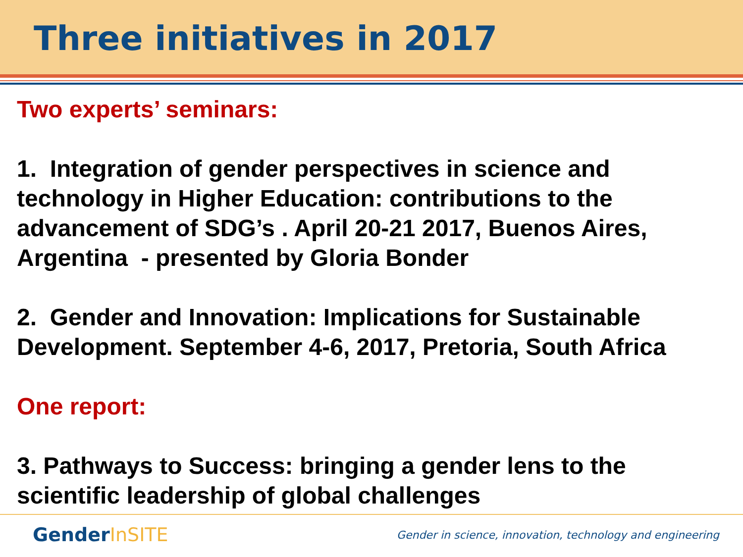Three initiatives in 2017
Two experts’ seminars:
1. Integration of gender perspectives in science and technology in Higher Education: contributions to the advancement of SDG’s . April 20-21 2017, Buenos Aires, Argentina - presented by Gloria Bonder
2. Gender and Innovation: Implications for Sustainable Development. September 4-6, 2017, Pretoria, South Africa
One report:
3. Pathways to Success: bringing a gender lens to the scientific leadership of global challenges
GenderInSITE
Gender in science, innovation, technology and engineering